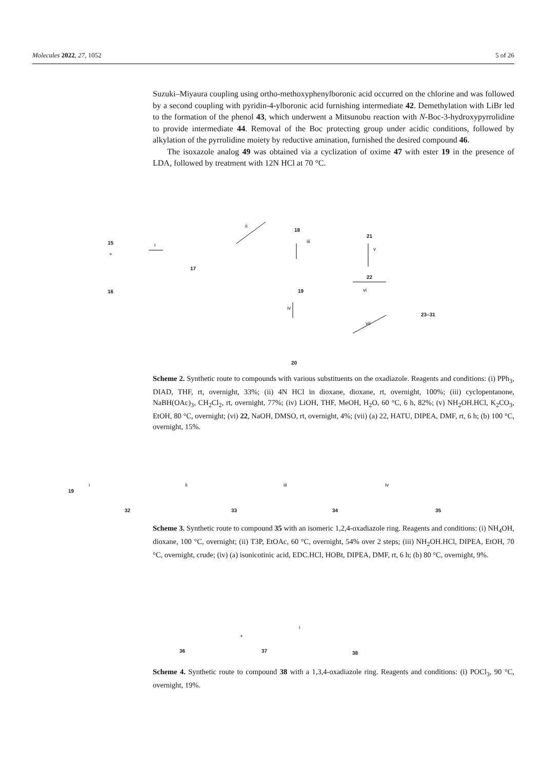Molecules 2022, 27, 1052 5 of 26
Suzuki–Miyaura coupling using ortho-methoxyphenylboronic acid occurred on the chlorine and was followed by a second coupling with pyridin-4-ylboronic acid furnishing intermediate 42. Demethylation with LiBr led to the formation of the phenol 43, which underwent a Mitsunobu reaction with N-Boc-3-hydroxypyrrolidine to provide intermediate 44. Removal of the Boc protecting group under acidic conditions, followed by alkylation of the pyrrolidine moiety by reductive amination, furnished the desired compound 46.
The isoxazole analog 49 was obtained via a cyclization of oxime 47 with ester 19 in the presence of LDA, followed by treatment with 12N HCl at 70 °C.
15
+
16
i
17
ii
18
iii
19
iv
20
21
v
22
vi
vii
23–31
Scheme 2. Synthetic route to compounds with various substituents on the oxadiazole. Reagents and conditions: (i) PPh<sub>3</sub>, DIAD, THF, rt, overnight, 33%; (ii) 4N HCl in dioxane, dioxane, rt, overnight, 100%; (iii) cyclopentanone, NaBH(OAc)<sub>3</sub>, CH<sub>2</sub>Cl<sub>2</sub>, rt, overnight, 77%; (iv) LiOH, THF, MeOH, H<sub>2</sub>O, 60 °C, 6 h, 82%; (v) NH<sub>2</sub>OH.HCl, K<sub>2</sub>CO<sub>3</sub>, EtOH, 80 °C, overnight; (vi) 22, NaOH, DMSO, rt, overnight, 4%; (vii) (a) 22, HATU, DIPEA, DMF, rt, 6 h; (b) 100 °C, overnight, 15%.
19
i
32
ii
33
iii
34
iv
35
Scheme 3. Synthetic route to compound 35 with an isomeric 1,2,4-oxadiazole ring. Reagents and conditions: (i) NH<sub>4</sub>OH, dioxane, 100 °C, overnight; (ii) T3P, EtOAc, 60 °C, overnight, 54% over 2 steps; (iii) NH<sub>2</sub>OH.HCl, DIPEA, EtOH, 70 °C, overnight, crude; (iv) (a) isonicotinic acid, EDC.HCl, HOBt, DIPEA, DMF, rt, 6 h; (b) 80 °C, overnight, 9%.
36
+
37
i
38
Scheme 4. Synthetic route to compound 38 with a 1,3,4-oxadiazole ring. Reagents and conditions: (i) POCl<sub>3</sub>, 90 °C, overnight, 19%.